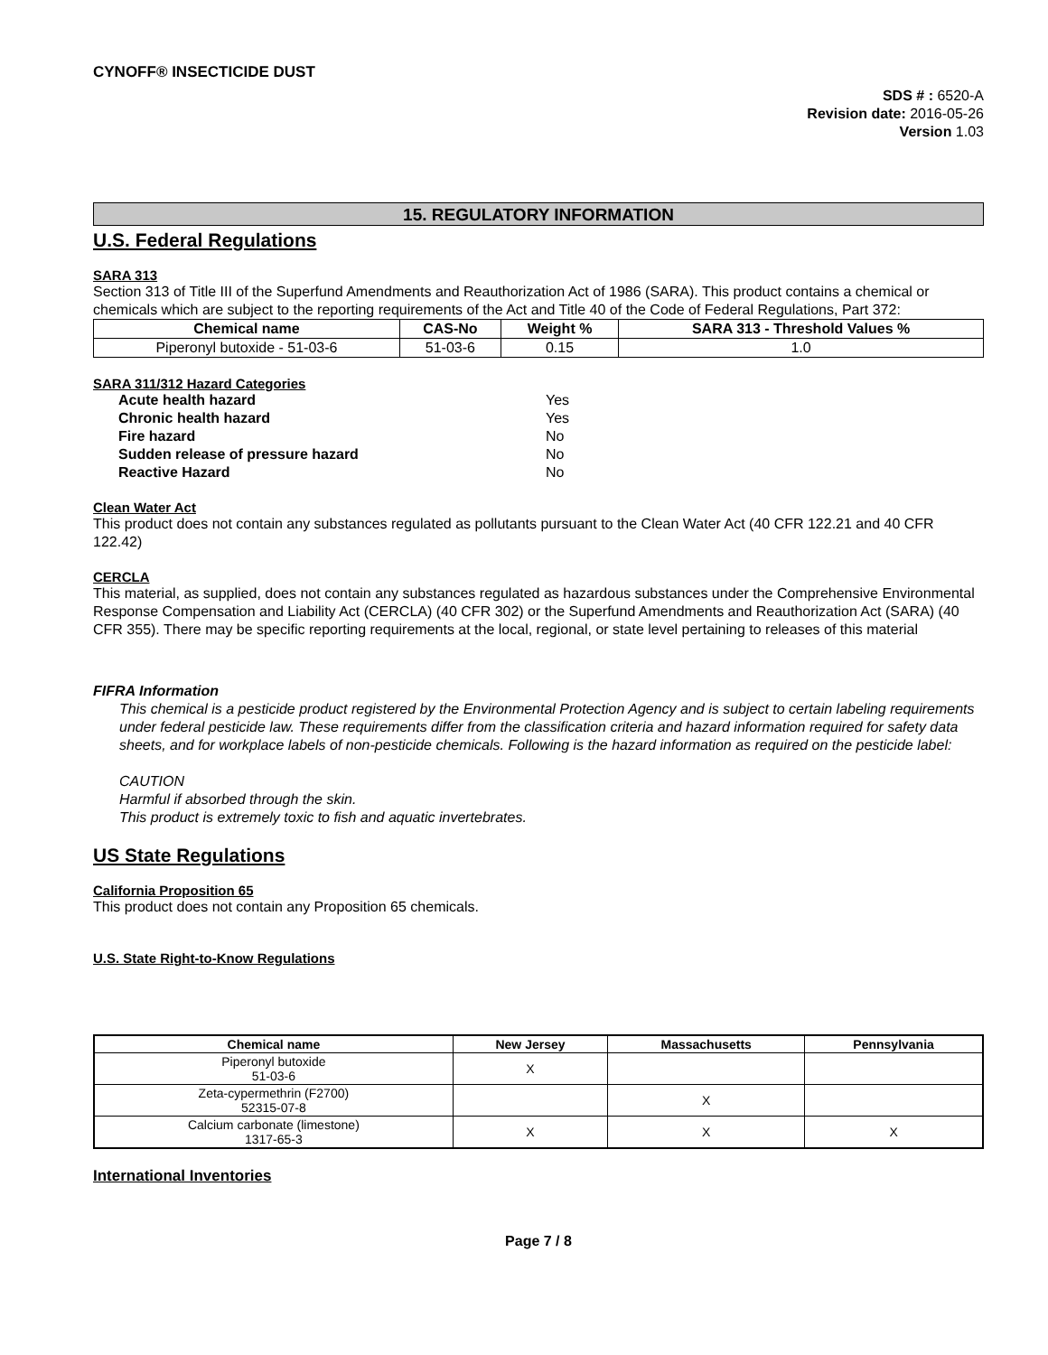CYNOFF® INSECTICIDE DUST
SDS # : 6520-A
Revision date: 2016-05-26
Version 1.03
15. REGULATORY INFORMATION
U.S. Federal Regulations
SARA 313
Section 313 of Title III of the Superfund Amendments and Reauthorization Act of 1986 (SARA). This product contains a chemical or chemicals which are subject to the reporting requirements of the Act and Title 40 of the Code of Federal Regulations, Part 372:
| Chemical name | CAS-No | Weight % | SARA 313 - Threshold Values % |
| --- | --- | --- | --- |
| Piperonyl butoxide - 51-03-6 | 51-03-6 | 0.15 | 1.0 |
SARA 311/312 Hazard Categories
| Acute health hazard | Yes |
| Chronic health hazard | Yes |
| Fire hazard | No |
| Sudden release of pressure hazard | No |
| Reactive Hazard | No |
Clean Water Act
This product does not contain any substances regulated as pollutants pursuant to the Clean Water Act (40 CFR 122.21 and 40 CFR 122.42)
CERCLA
This material, as supplied, does not contain any substances regulated as hazardous substances under the Comprehensive Environmental Response Compensation and Liability Act (CERCLA) (40 CFR 302) or the Superfund Amendments and Reauthorization Act (SARA) (40 CFR 355). There may be specific reporting requirements at the local, regional, or state level pertaining to releases of this material
FIFRA Information
This chemical is a pesticide product registered by the Environmental Protection Agency and is subject to certain labeling requirements under federal pesticide law. These requirements differ from the classification criteria and hazard information required for safety data sheets, and for workplace labels of non-pesticide chemicals. Following is the hazard information as required on the pesticide label:
CAUTION
Harmful if absorbed through the skin.
This product is extremely toxic to fish and aquatic invertebrates.
US State Regulations
California Proposition 65
This product does not contain any Proposition 65 chemicals.
U.S. State Right-to-Know Regulations
| Chemical name | New Jersey | Massachusetts | Pennsylvania |
| --- | --- | --- | --- |
| Piperonyl butoxide 51-03-6 | X | | |
| Zeta-cypermethrin (F2700) 52315-07-8 | | X | |
| Calcium carbonate (limestone) 1317-65-3 | X | X | X |
International Inventories
Page 7 / 8